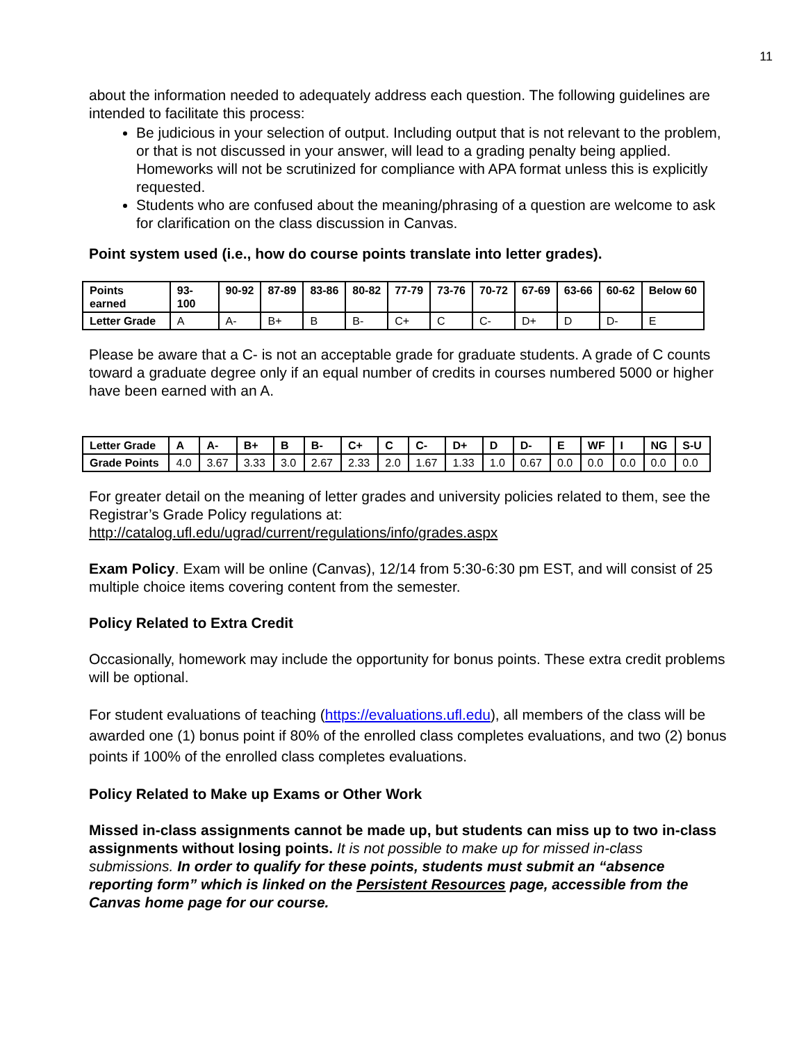11
about the information needed to adequately address each question. The following guidelines are intended to facilitate this process:
Be judicious in your selection of output. Including output that is not relevant to the problem, or that is not discussed in your answer, will lead to a grading penalty being applied. Homeworks will not be scrutinized for compliance with APA format unless this is explicitly requested.
Students who are confused about the meaning/phrasing of a question are welcome to ask for clarification on the class discussion in Canvas.
Point system used (i.e., how do course points translate into letter grades).
| Points earned | 93-100 | 90-92 | 87-89 | 83-86 | 80-82 | 77-79 | 73-76 | 70-72 | 67-69 | 63-66 | 60-62 | Below 60 |
| --- | --- | --- | --- | --- | --- | --- | --- | --- | --- | --- | --- | --- |
| Letter Grade | A | A- | B+ | B | B- | C+ | C | C- | D+ | D | D- | E |
Please be aware that a C- is not an acceptable grade for graduate students. A grade of C counts toward a graduate degree only if an equal number of credits in courses numbered 5000 or higher have been earned with an A.
| Letter Grade | A | A- | B+ | B | B- | C+ | C | C- | D+ | D | D- | E | WF | I | NG | S-U |
| --- | --- | --- | --- | --- | --- | --- | --- | --- | --- | --- | --- | --- | --- | --- | --- | --- |
| Grade Points | 4.0 | 3.67 | 3.33 | 3.0 | 2.67 | 2.33 | 2.0 | 1.67 | 1.33 | 1.0 | 0.67 | 0.0 | 0.0 | 0.0 | 0.0 | 0.0 |
For greater detail on the meaning of letter grades and university policies related to them, see the Registrar’s Grade Policy regulations at:
http://catalog.ufl.edu/ugrad/current/regulations/info/grades.aspx
Exam Policy. Exam will be online (Canvas), 12/14 from 5:30-6:30 pm EST, and will consist of 25 multiple choice items covering content from the semester.
Policy Related to Extra Credit
Occasionally, homework may include the opportunity for bonus points. These extra credit problems will be optional.
For student evaluations of teaching (https://evaluations.ufl.edu), all members of the class will be awarded one (1) bonus point if 80% of the enrolled class completes evaluations, and two (2) bonus points if 100% of the enrolled class completes evaluations.
Policy Related to Make up Exams or Other Work
Missed in-class assignments cannot be made up, but students can miss up to two in-class assignments without losing points. It is not possible to make up for missed in-class submissions. In order to qualify for these points, students must submit an “absence reporting form” which is linked on the Persistent Resources page, accessible from the Canvas home page for our course.